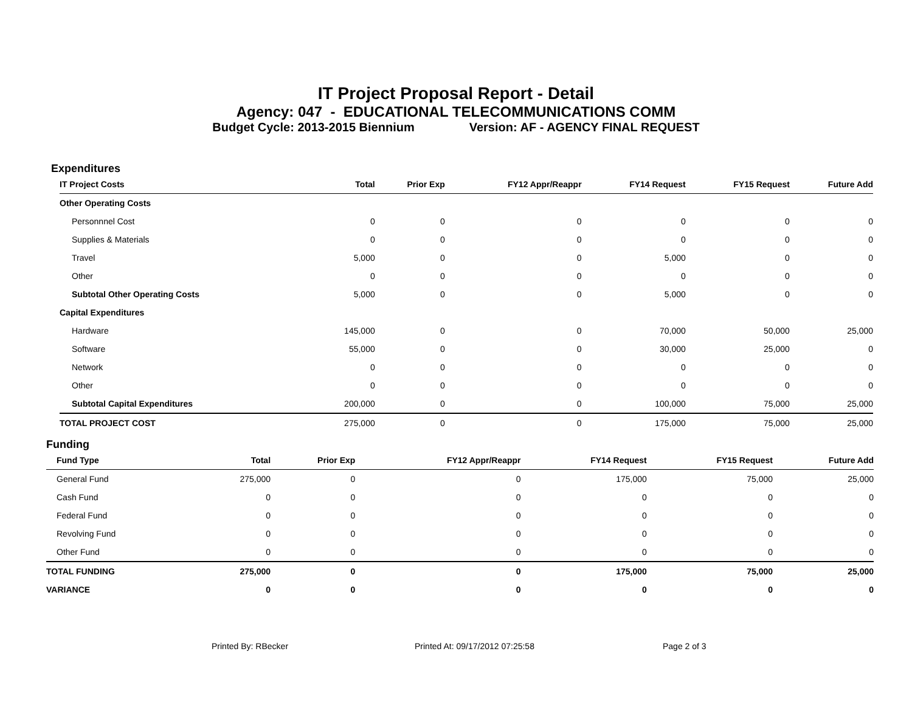IT Project Proposal Report - Detail
Agency: 047 - EDUCATIONAL TELECOMMUNICATIONS COMM
Budget Cycle: 2013-2015 Biennium Version: AF - AGENCY FINAL REQUEST
Expenditures
| IT Project Costs | Total | Prior Exp | FY12 Appr/Reappr | FY14 Request | FY15 Request | Future Add |
| --- | --- | --- | --- | --- | --- | --- |
| Other Operating Costs | | | | | | |
| Personnnel Cost | 0 | 0 | 0 | 0 | 0 | 0 |
| Supplies & Materials | 0 | 0 | 0 | 0 | 0 | 0 |
| Travel | 5,000 | 0 | 0 | 5,000 | 0 | 0 |
| Other | 0 | 0 | 0 | 0 | 0 | 0 |
| Subtotal Other Operating Costs | 5,000 | 0 | 0 | 5,000 | 0 | 0 |
| Capital Expenditures | | | | | | |
| Hardware | 145,000 | 0 | 0 | 70,000 | 50,000 | 25,000 |
| Software | 55,000 | 0 | 0 | 30,000 | 25,000 | 0 |
| Network | 0 | 0 | 0 | 0 | 0 | 0 |
| Other | 0 | 0 | 0 | 0 | 0 | 0 |
| Subtotal Capital Expenditures | 200,000 | 0 | 0 | 100,000 | 75,000 | 25,000 |
| TOTAL PROJECT COST | 275,000 | 0 | 0 | 175,000 | 75,000 | 25,000 |
Funding
| Fund Type | Total | Prior Exp | FY12 Appr/Reappr | FY14 Request | FY15 Request | Future Add |
| --- | --- | --- | --- | --- | --- | --- |
| General Fund | 275,000 | 0 | 0 | 175,000 | 75,000 | 25,000 |
| Cash Fund | 0 | 0 | 0 | 0 | 0 | 0 |
| Federal Fund | 0 | 0 | 0 | 0 | 0 | 0 |
| Revolving Fund | 0 | 0 | 0 | 0 | 0 | 0 |
| Other Fund | 0 | 0 | 0 | 0 | 0 | 0 |
| TOTAL FUNDING | 275,000 | 0 | 0 | 175,000 | 75,000 | 25,000 |
| VARIANCE | 0 | 0 | 0 | 0 | 0 | 0 |
Printed By: RBecker Printed At: 09/17/2012 07:25:58 Page 2 of 3